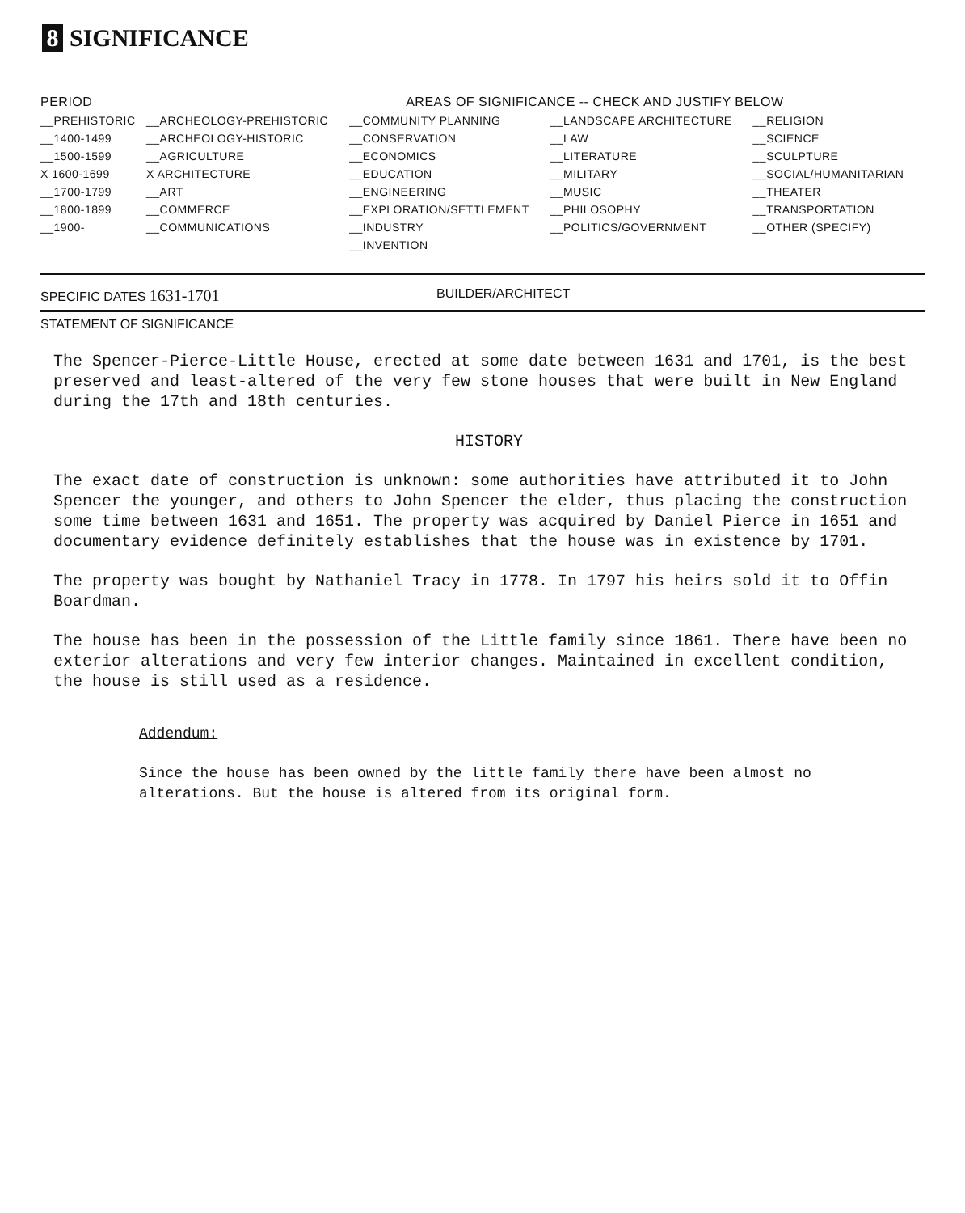8 SIGNIFICANCE
| PERIOD | | AREAS OF SIGNIFICANCE -- CHECK AND JUSTIFY BELOW | | |
| --- | --- | --- | --- | --- |
| __PREHISTORIC | __ARCHEOLOGY-PREHISTORIC | __COMMUNITY PLANNING | __LANDSCAPE ARCHITECTURE | __RELIGION |
| __1400-1499 | __ARCHEOLOGY-HISTORIC | __CONSERVATION | __LAW | __SCIENCE |
| __1500-1599 | __AGRICULTURE | __ECONOMICS | __LITERATURE | __SCULPTURE |
| X 1600-1699 | X ARCHITECTURE | __EDUCATION | __MILITARY | __SOCIAL/HUMANITARIAN |
| __1700-1799 | __ART | __ENGINEERING | __MUSIC | __THEATER |
| __1800-1899 | __COMMERCE | __EXPLORATION/SETTLEMENT | __PHILOSOPHY | __TRANSPORTATION |
| __1900- | __COMMUNICATIONS | __INDUSTRY | __POLITICS/GOVERNMENT | __OTHER (SPECIFY) |
| | | __INVENTION | | |
SPECIFIC DATES 1631-1701
BUILDER/ARCHITECT
STATEMENT OF SIGNIFICANCE
The Spencer-Pierce-Little House, erected at some date between 1631 and 1701, is the best preserved and least-altered of the very few stone houses that were built in New England during the 17th and 18th centuries.
HISTORY
The exact date of construction is unknown: some authorities have attributed it to John Spencer the younger, and others to John Spencer the elder, thus placing the construction some time between 1631 and 1651. The property was acquired by Daniel Pierce in 1651 and documentary evidence definitely establishes that the house was in existence by 1701.
The property was bought by Nathaniel Tracy in 1778. In 1797 his heirs sold it to Offin Boardman.
The house has been in the possession of the Little family since 1861. There have been no exterior alterations and very few interior changes. Maintained in excellent condition, the house is still used as a residence.
Addendum:
Since the house has been owned by the little family there have been almost no alterations. But the house is altered from its original form.